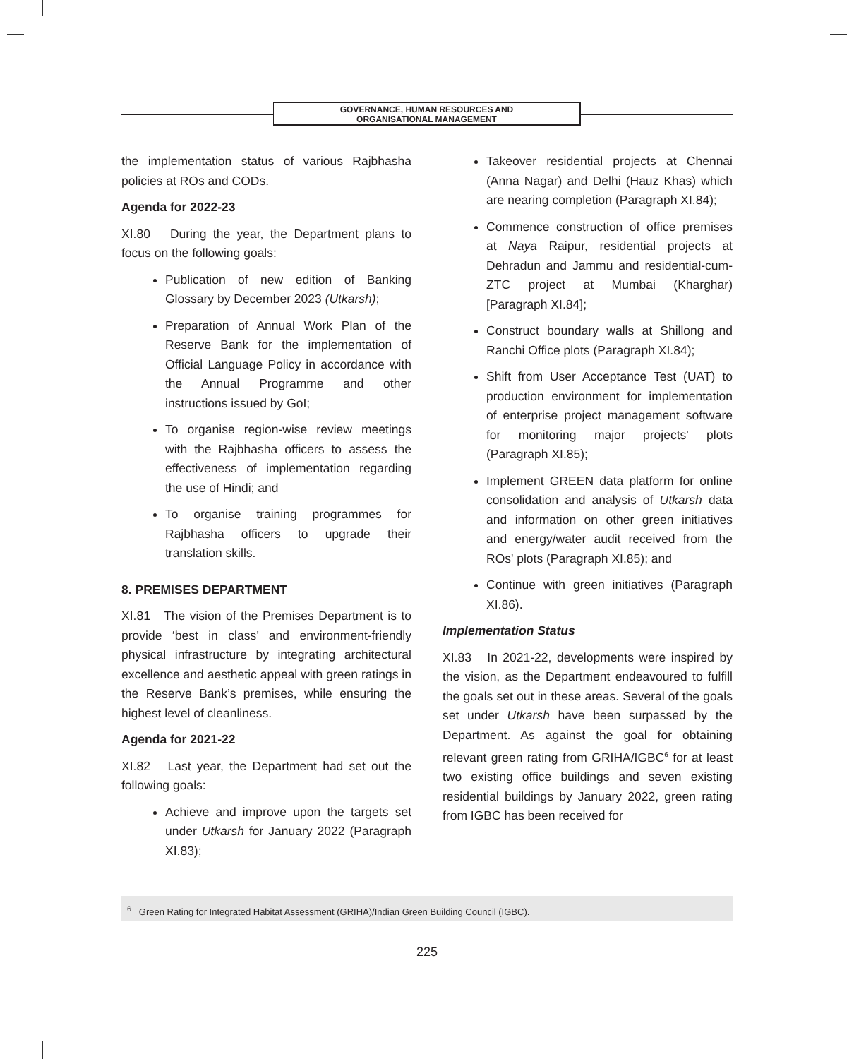GOVERNANCE, HUMAN RESOURCES AND
ORGANISATIONAL MANAGEMENT
the implementation status of various Rajbhasha policies at ROs and CODs.
Agenda for 2022-23
XI.80 During the year, the Department plans to focus on the following goals:
Publication of new edition of Banking Glossary by December 2023 (Utkarsh);
Preparation of Annual Work Plan of the Reserve Bank for the implementation of Official Language Policy in accordance with the Annual Programme and other instructions issued by GoI;
To organise region-wise review meetings with the Rajbhasha officers to assess the effectiveness of implementation regarding the use of Hindi; and
To organise training programmes for Rajbhasha officers to upgrade their translation skills.
8. PREMISES DEPARTMENT
XI.81 The vision of the Premises Department is to provide ‘best in class’ and environment-friendly physical infrastructure by integrating architectural excellence and aesthetic appeal with green ratings in the Reserve Bank’s premises, while ensuring the highest level of cleanliness.
Agenda for 2021-22
XI.82 Last year, the Department had set out the following goals:
Achieve and improve upon the targets set under Utkarsh for January 2022 (Paragraph XI.83);
Takeover residential projects at Chennai (Anna Nagar) and Delhi (Hauz Khas) which are nearing completion (Paragraph XI.84);
Commence construction of office premises at Naya Raipur, residential projects at Dehradun and Jammu and residential-cum-ZTC project at Mumbai (Kharghar) [Paragraph XI.84];
Construct boundary walls at Shillong and Ranchi Office plots (Paragraph XI.84);
Shift from User Acceptance Test (UAT) to production environment for implementation of enterprise project management software for monitoring major projects' plots (Paragraph XI.85);
Implement GREEN data platform for online consolidation and analysis of Utkarsh data and information on other green initiatives and energy/water audit received from the ROs' plots (Paragraph XI.85); and
Continue with green initiatives (Paragraph XI.86).
Implementation Status
XI.83 In 2021-22, developments were inspired by the vision, as the Department endeavoured to fulfill the goals set out in these areas. Several of the goals set under Utkarsh have been surpassed by the Department. As against the goal for obtaining relevant green rating from GRIHA/IGBC<sup>6</sup> for at least two existing office buildings and seven existing residential buildings by January 2022, green rating from IGBC has been received for
<sup>6</sup> Green Rating for Integrated Habitat Assessment (GRIHA)/Indian Green Building Council (IGBC).
225